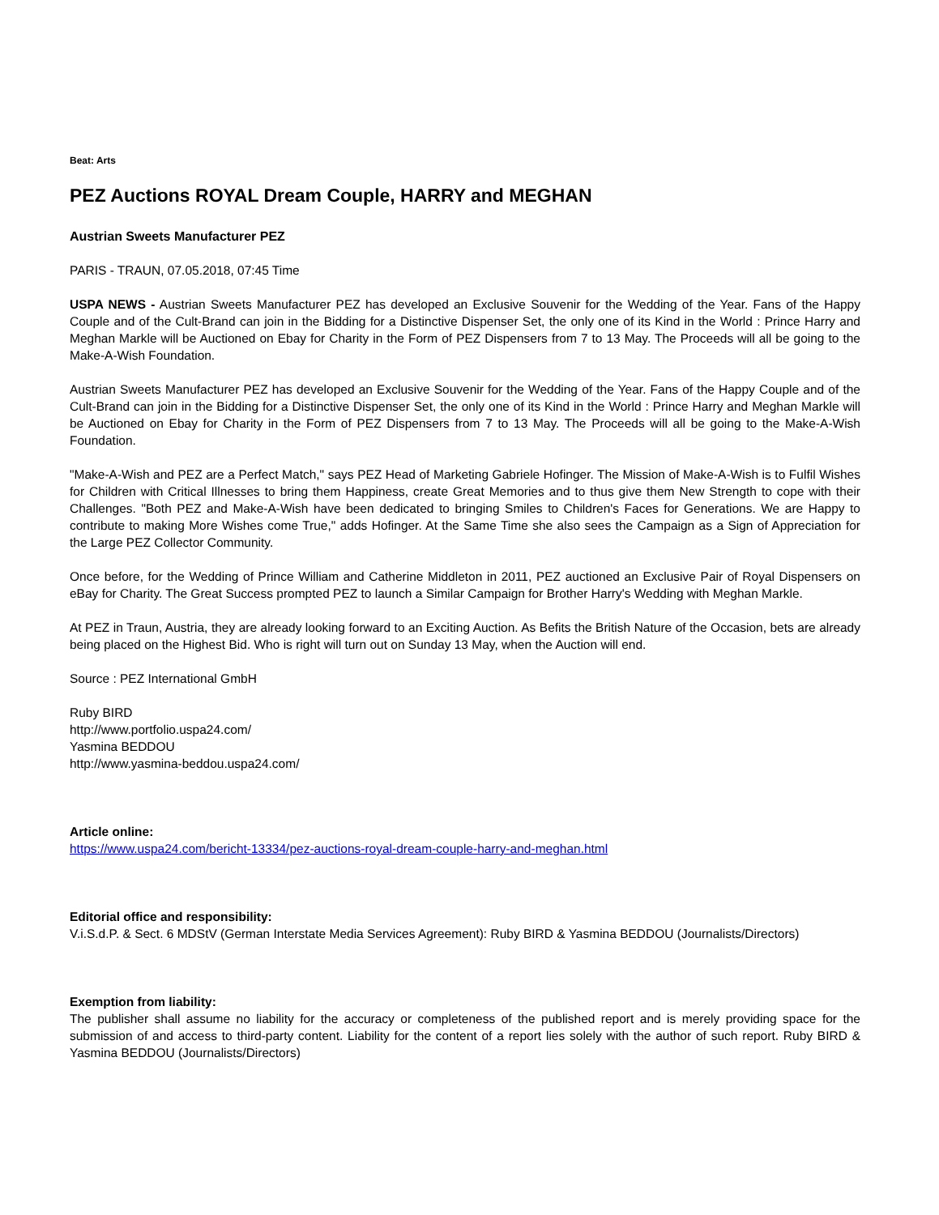Beat: Arts
PEZ Auctions ROYAL Dream Couple, HARRY and MEGHAN
Austrian Sweets Manufacturer PEZ
PARIS - TRAUN, 07.05.2018, 07:45 Time
USPA NEWS - Austrian Sweets Manufacturer PEZ has developed an Exclusive Souvenir for the Wedding of the Year. Fans of the Happy Couple and of the Cult-Brand can join in the Bidding for a Distinctive Dispenser Set, the only one of its Kind in the World : Prince Harry and Meghan Markle will be Auctioned on Ebay for Charity in the Form of PEZ Dispensers from 7 to 13 May. The Proceeds will all be going to the Make-A-Wish Foundation.
Austrian Sweets Manufacturer PEZ has developed an Exclusive Souvenir for the Wedding of the Year. Fans of the Happy Couple and of the Cult-Brand can join in the Bidding for a Distinctive Dispenser Set, the only one of its Kind in the World : Prince Harry and Meghan Markle will be Auctioned on Ebay for Charity in the Form of PEZ Dispensers from 7 to 13 May. The Proceeds will all be going to the Make-A-Wish Foundation.
"Make-A-Wish and PEZ are a Perfect Match," says PEZ Head of Marketing Gabriele Hofinger. The Mission of Make-A-Wish is to Fulfil Wishes for Children with Critical Illnesses to bring them Happiness, create Great Memories and to thus give them New Strength to cope with their Challenges. "Both PEZ and Make-A-Wish have been dedicated to bringing Smiles to Children's Faces for Generations. We are Happy to contribute to making More Wishes come True," adds Hofinger. At the Same Time she also sees the Campaign as a Sign of Appreciation for the Large PEZ Collector Community.
Once before, for the Wedding of Prince William and Catherine Middleton in 2011, PEZ auctioned an Exclusive Pair of Royal Dispensers on eBay for Charity. The Great Success prompted PEZ to launch a Similar Campaign for Brother Harry's Wedding with Meghan Markle.
At PEZ in Traun, Austria, they are already looking forward to an Exciting Auction. As Befits the British Nature of the Occasion, bets are already being placed on the Highest Bid. Who is right will turn out on Sunday 13 May, when the Auction will end.
Source : PEZ International GmbH
Ruby BIRD
http://www.portfolio.uspa24.com/
Yasmina BEDDOU
http://www.yasmina-beddou.uspa24.com/
Article online:
https://www.uspa24.com/bericht-13334/pez-auctions-royal-dream-couple-harry-and-meghan.html
Editorial office and responsibility:
V.i.S.d.P. & Sect. 6 MDStV (German Interstate Media Services Agreement): Ruby BIRD & Yasmina BEDDOU (Journalists/Directors)
Exemption from liability:
The publisher shall assume no liability for the accuracy or completeness of the published report and is merely providing space for the submission of and access to third-party content. Liability for the content of a report lies solely with the author of such report. Ruby BIRD & Yasmina BEDDOU (Journalists/Directors)